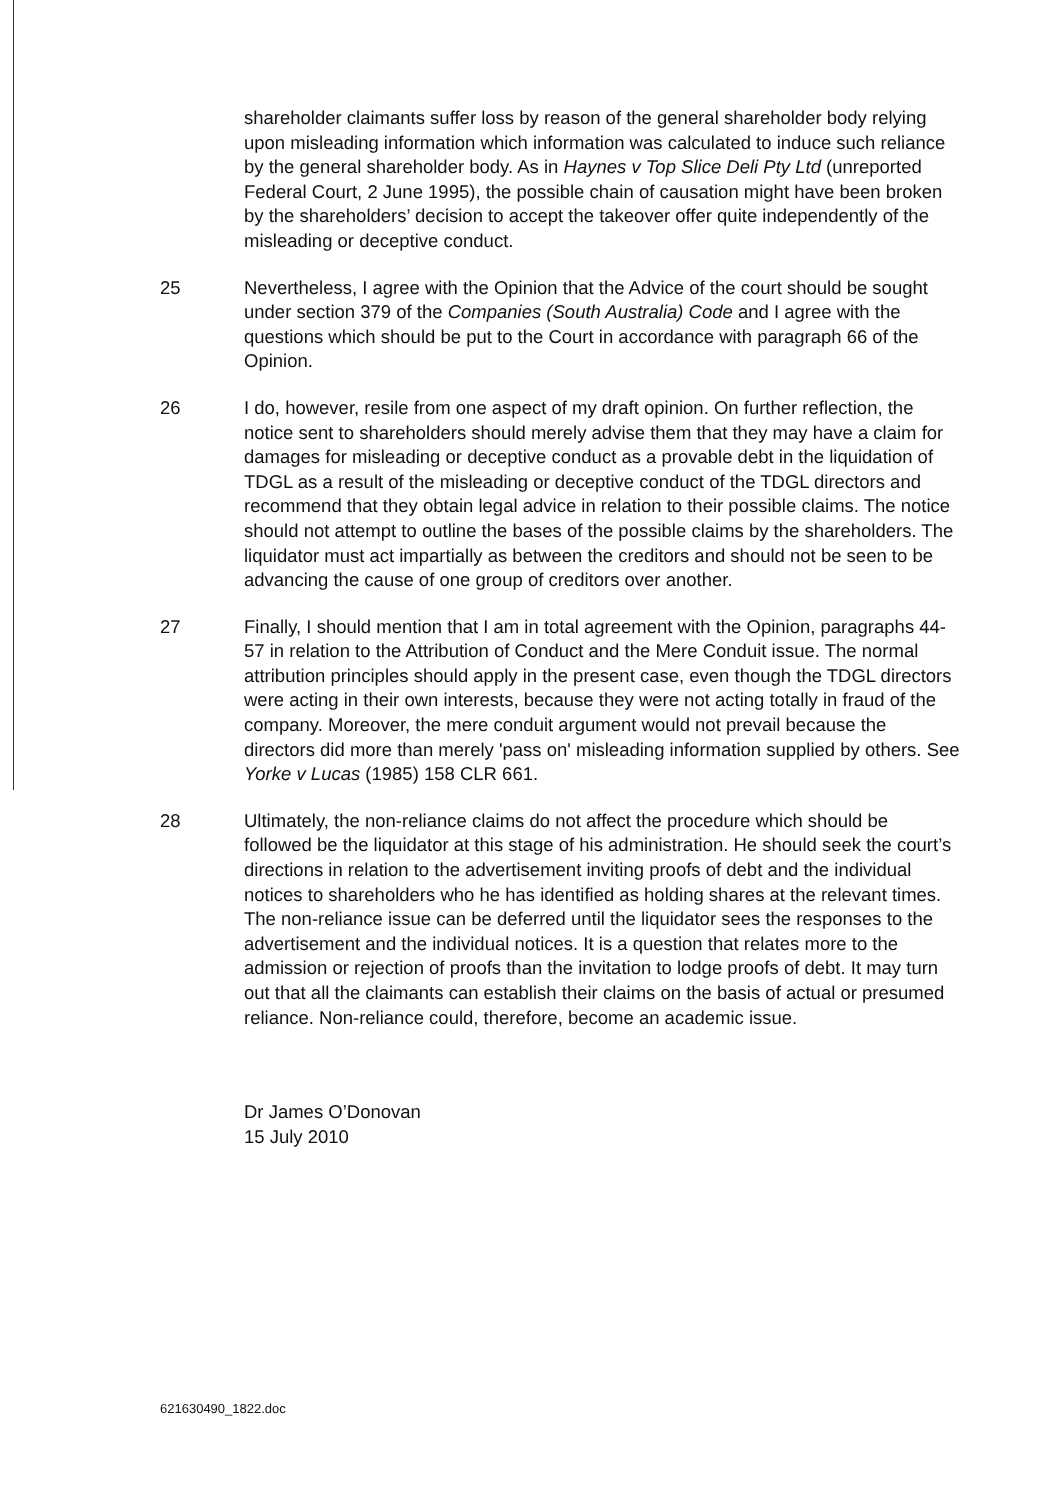shareholder claimants suffer loss by reason of the general shareholder body relying upon misleading information which information was calculated to induce such reliance by the general shareholder body. As in Haynes v Top Slice Deli Pty Ltd (unreported Federal Court, 2 June 1995), the possible chain of causation might have been broken by the shareholders’ decision to accept the takeover offer quite independently of the misleading or deceptive conduct.
25 Nevertheless, I agree with the Opinion that the Advice of the court should be sought under section 379 of the Companies (South Australia) Code and I agree with the questions which should be put to the Court in accordance with paragraph 66 of the Opinion.
26 I do, however, resile from one aspect of my draft opinion. On further reflection, the notice sent to shareholders should merely advise them that they may have a claim for damages for misleading or deceptive conduct as a provable debt in the liquidation of TDGL as a result of the misleading or deceptive conduct of the TDGL directors and recommend that they obtain legal advice in relation to their possible claims. The notice should not attempt to outline the bases of the possible claims by the shareholders. The liquidator must act impartially as between the creditors and should not be seen to be advancing the cause of one group of creditors over another.
27 Finally, I should mention that I am in total agreement with the Opinion, paragraphs 44-57 in relation to the Attribution of Conduct and the Mere Conduit issue. The normal attribution principles should apply in the present case, even though the TDGL directors were acting in their own interests, because they were not acting totally in fraud of the company. Moreover, the mere conduit argument would not prevail because the directors did more than merely 'pass on' misleading information supplied by others. See Yorke v Lucas (1985) 158 CLR 661.
28 Ultimately, the non-reliance claims do not affect the procedure which should be followed be the liquidator at this stage of his administration. He should seek the court’s directions in relation to the advertisement inviting proofs of debt and the individual notices to shareholders who he has identified as holding shares at the relevant times. The non-reliance issue can be deferred until the liquidator sees the responses to the advertisement and the individual notices. It is a question that relates more to the admission or rejection of proofs than the invitation to lodge proofs of debt. It may turn out that all the claimants can establish their claims on the basis of actual or presumed reliance. Non-reliance could, therefore, become an academic issue.
Dr James O’Donovan
15 July 2010
621630490_1822.doc